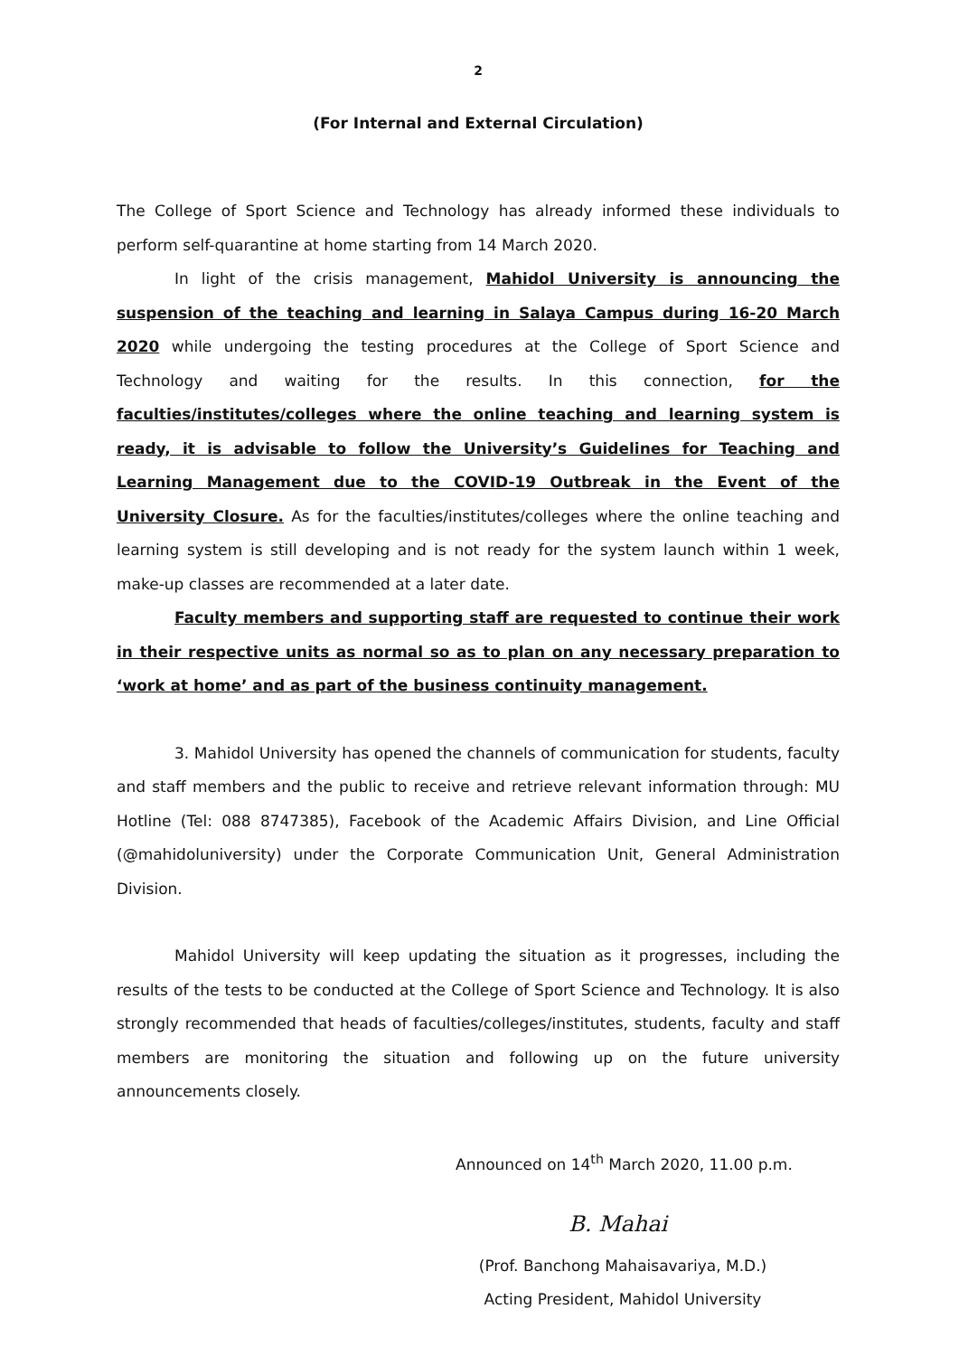2
(For Internal and External Circulation)
The College of Sport Science and Technology has already informed these individuals to perform self-quarantine at home starting from 14 March 2020.
In light of the crisis management, Mahidol University is announcing the suspension of the teaching and learning in Salaya Campus during 16-20 March 2020 while undergoing the testing procedures at the College of Sport Science and Technology and waiting for the results. In this connection, for the faculties/institutes/colleges where the online teaching and learning system is ready, it is advisable to follow the University’s Guidelines for Teaching and Learning Management due to the COVID-19 Outbreak in the Event of the University Closure. As for the faculties/institutes/colleges where the online teaching and learning system is still developing and is not ready for the system launch within 1 week, make-up classes are recommended at a later date.
Faculty members and supporting staff are requested to continue their work in their respective units as normal so as to plan on any necessary preparation to ‘work at home’ and as part of the business continuity management.
3. Mahidol University has opened the channels of communication for students, faculty and staff members and the public to receive and retrieve relevant information through: MU Hotline (Tel: 088 8747385), Facebook of the Academic Affairs Division, and Line Official (@mahidoluniversity) under the Corporate Communication Unit, General Administration Division.
Mahidol University will keep updating the situation as it progresses, including the results of the tests to be conducted at the College of Sport Science and Technology. It is also strongly recommended that heads of faculties/colleges/institutes, students, faculty and staff members are monitoring the situation and following up on the future university announcements closely.
Announced on 14<sup>th</sup> March 2020, 11.00 p.m.
B. Mahai
(Prof. Banchong Mahaisavariya, M.D.)
Acting President, Mahidol University